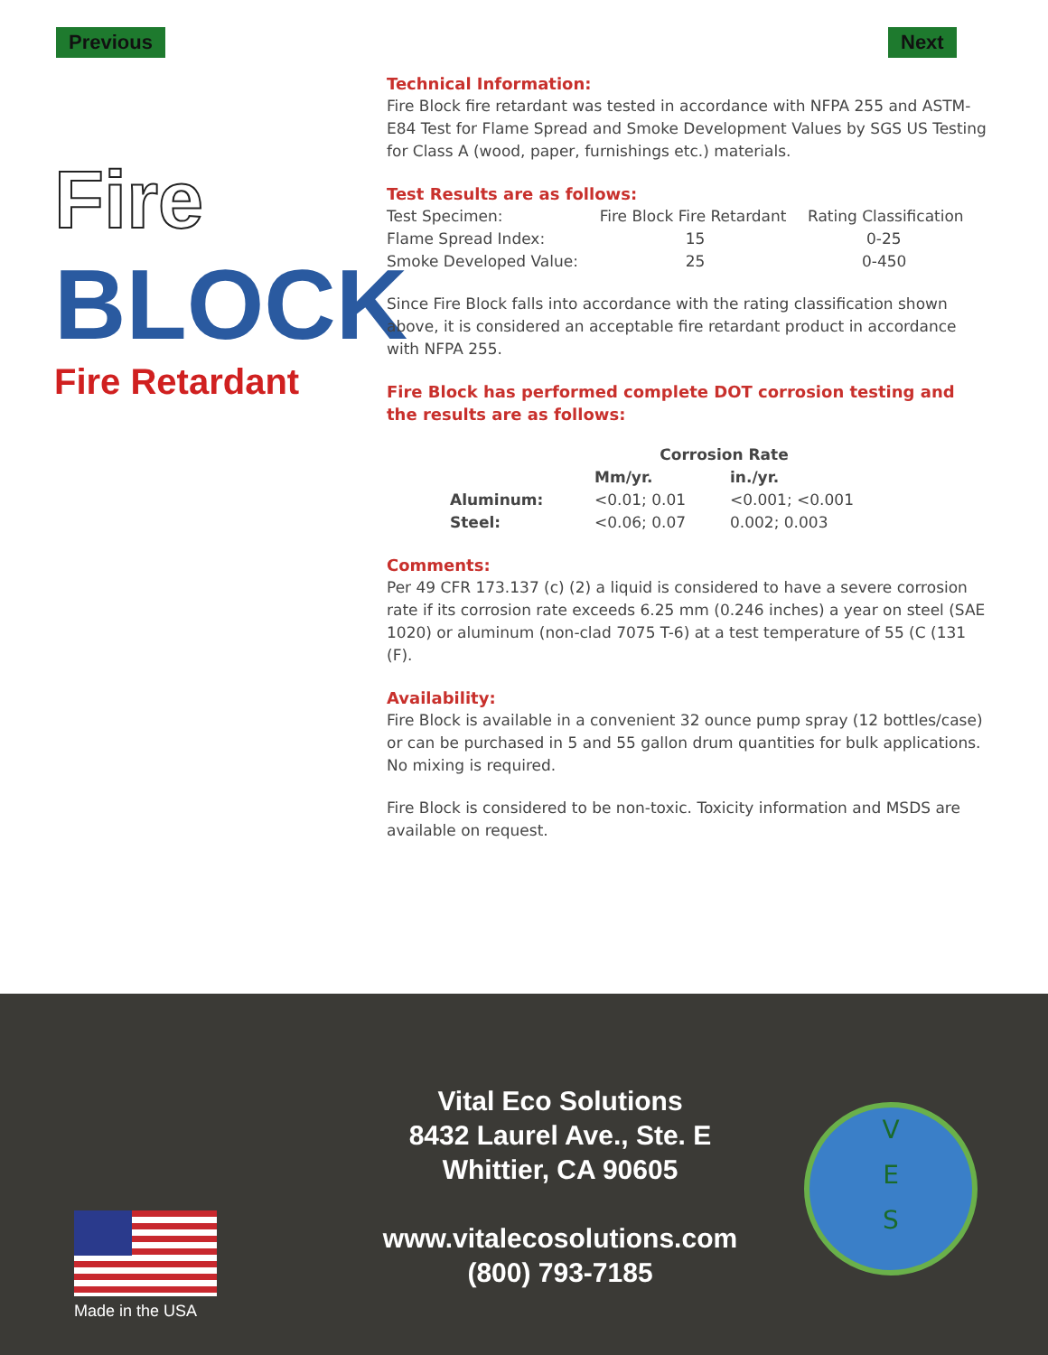Previous Next
Fire
BLOCK
Fire Retardant
Technical Information:
Fire Block fire retardant was tested in accordance with NFPA 255 and ASTM-E84 Test for Flame Spread and Smoke Development Values by SGS US Testing for Class A (wood, paper, furnishings etc.) materials.
Test Results are as follows:
| Test Specimen: | Fire Block Fire Retardant | Rating Classification |
| Flame Spread Index: | 15 | 0-25 |
| Smoke Developed Value: | 25 | 0-450 |
Since Fire Block falls into accordance with the rating classification shown above, it is considered an acceptable fire retardant product in accordance with NFPA 255.
Fire Block has performed complete DOT corrosion testing and the results are as follows:
| | Corrosion Rate | |
| --- | --- | --- |
| | Mm/yr. | in./yr. |
| Aluminum: | <0.01; 0.01 | <0.001; <0.001 |
| Steel: | <0.06; 0.07 | 0.002; 0.003 |
Comments:
Per 49 CFR 173.137 (c) (2) a liquid is considered to have a severe corrosion rate if its corrosion rate exceeds 6.25 mm (0.246 inches) a year on steel (SAE 1020) or aluminum (non-clad 7075 T-6) at a test temperature of 55 (C (131 (F).
Availability:
Fire Block is available in a convenient 32 ounce pump spray (12 bottles/case) or can be purchased in 5 and 55 gallon drum quantities for bulk applications. No mixing is required.
Fire Block is considered to be non-toxic. Toxicity information and MSDS are available on request.
Vital Eco Solutions
8432 Laurel Ave., Ste. E
Whittier, CA 90605
www.vitalecosolutions.com
(800) 793-7185
Made in the USA
V
E
S